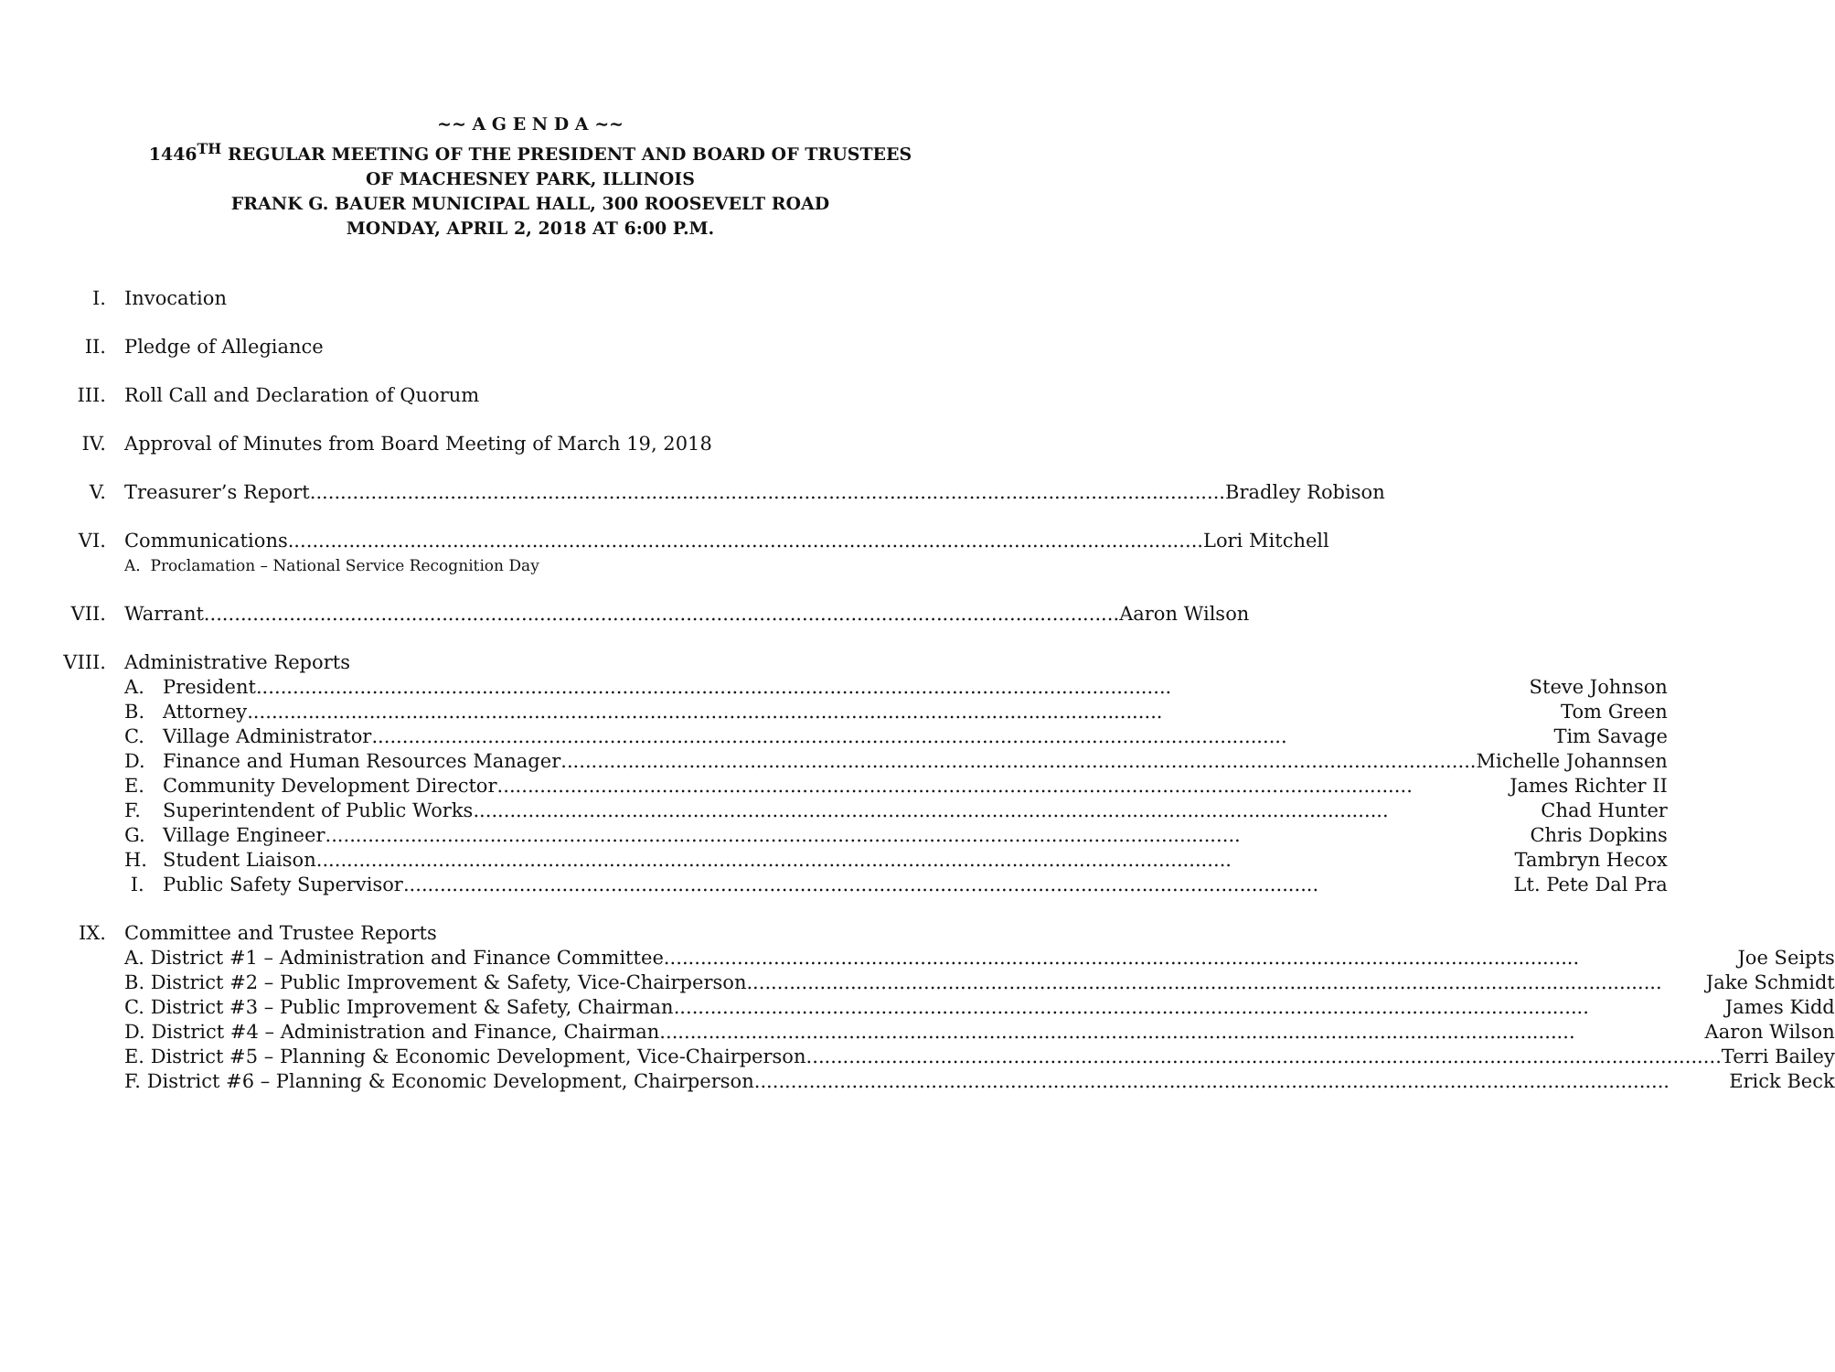~~ A G E N D A ~~
1446<sup>TH</sup> REGULAR MEETING OF THE PRESIDENT AND BOARD OF TRUSTEES
OF MACHESNEY PARK, ILLINOIS
FRANK G. BAUER MUNICIPAL HALL, 300 ROOSEVELT ROAD
MONDAY, APRIL 2, 2018 AT 6:00 P.M.
I. Invocation
II. Pledge of Allegiance
III. Roll Call and Declaration of Quorum
IV. Approval of Minutes from Board Meeting of March 19, 2018
V. Treasurer’s Report Bradley Robison
VI. Communications Lori Mitchell
A. Proclamation – National Service Recognition Day
VII. Warrant Aaron Wilson
VIII.
Administrative Reports
A. President Steve Johnson
B. Attorney Tom Green
C. Village Administrator Tim Savage
D. Finance and Human Resources Manager Michelle Johannsen
E. Community Development Director James Richter II
F. Superintendent of Public Works Chad Hunter
G. Village Engineer Chris Dopkins
H. Student Liaison Tambryn Hecox
I. Public Safety Supervisor Lt. Pete Dal Pra
IX. Committee and Trustee Reports
A. District #1 – Administration and Finance Committee Joe Seipts
B. District #2 – Public Improvement & Safety, Vice-Chairperson Jake Schmidt
C. District #3 – Public Improvement & Safety, Chairman James Kidd
D. District #4 – Administration and Finance, Chairman Aaron Wilson
E. District #5 – Planning & Economic Development, Vice-Chairperson Terri Bailey
F. District #6 – Planning & Economic Development, Chairperson Erick Beck